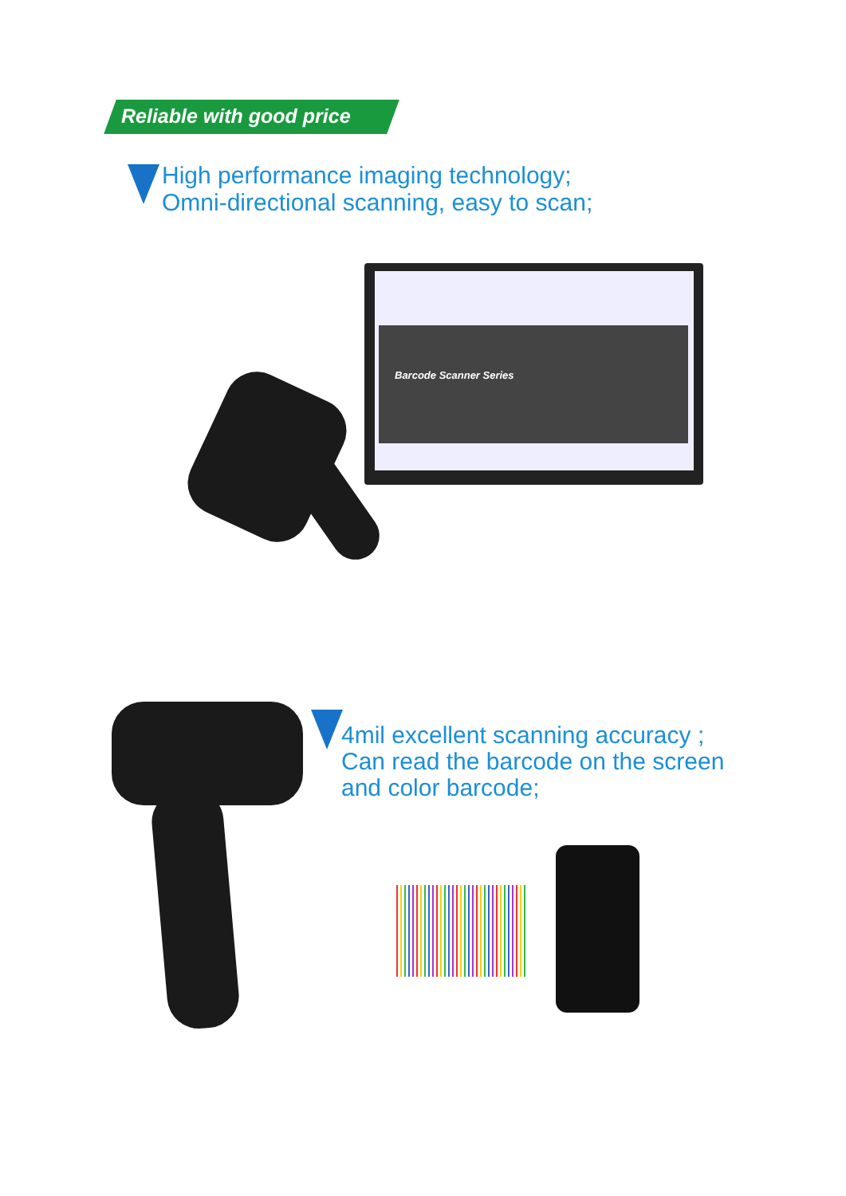Reliable with good price
High performance imaging technology;
Omni-directional scanning, easy to scan;
Barcode Scanner Series
4mil excellent scanning accuracy ;
Can read the barcode on the screen
and color barcode;